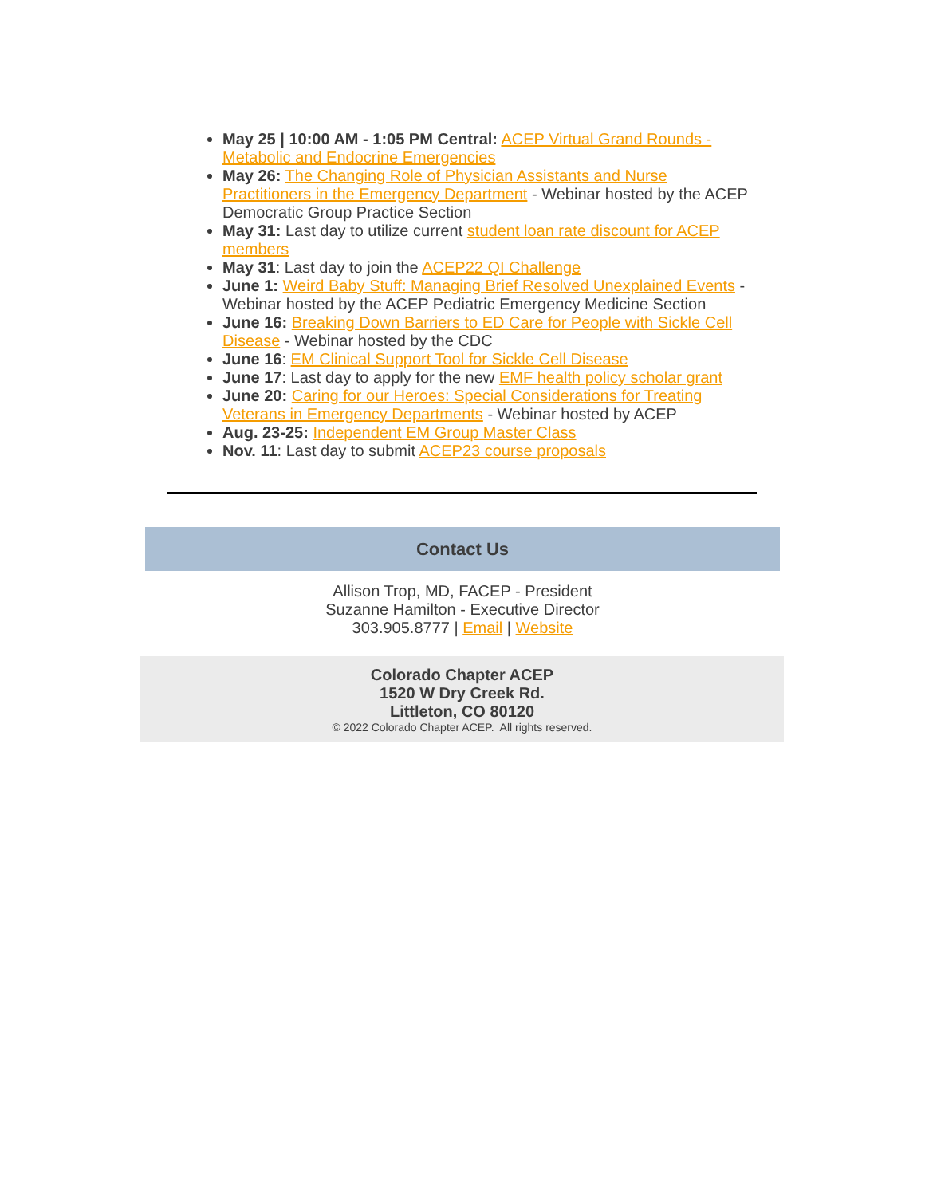May 25 | 10:00 AM - 1:05 PM Central: ACEP Virtual Grand Rounds - Metabolic and Endocrine Emergencies
May 26: The Changing Role of Physician Assistants and Nurse Practitioners in the Emergency Department - Webinar hosted by the ACEP Democratic Group Practice Section
May 31: Last day to utilize current student loan rate discount for ACEP members
May 31: Last day to join the ACEP22 QI Challenge
June 1: Weird Baby Stuff: Managing Brief Resolved Unexplained Events - Webinar hosted by the ACEP Pediatric Emergency Medicine Section
June 16: Breaking Down Barriers to ED Care for People with Sickle Cell Disease - Webinar hosted by the CDC
June 16: EM Clinical Support Tool for Sickle Cell Disease
June 17: Last day to apply for the new EMF health policy scholar grant
June 20: Caring for our Heroes: Special Considerations for Treating Veterans in Emergency Departments - Webinar hosted by ACEP
Aug. 23-25: Independent EM Group Master Class
Nov. 11: Last day to submit ACEP23 course proposals
Contact Us
Allison Trop, MD, FACEP - President
Suzanne Hamilton - Executive Director
303.905.8777 | Email | Website
Colorado Chapter ACEP
1520 W Dry Creek Rd.
Littleton, CO 80120
© 2022 Colorado Chapter ACEP. All rights reserved.